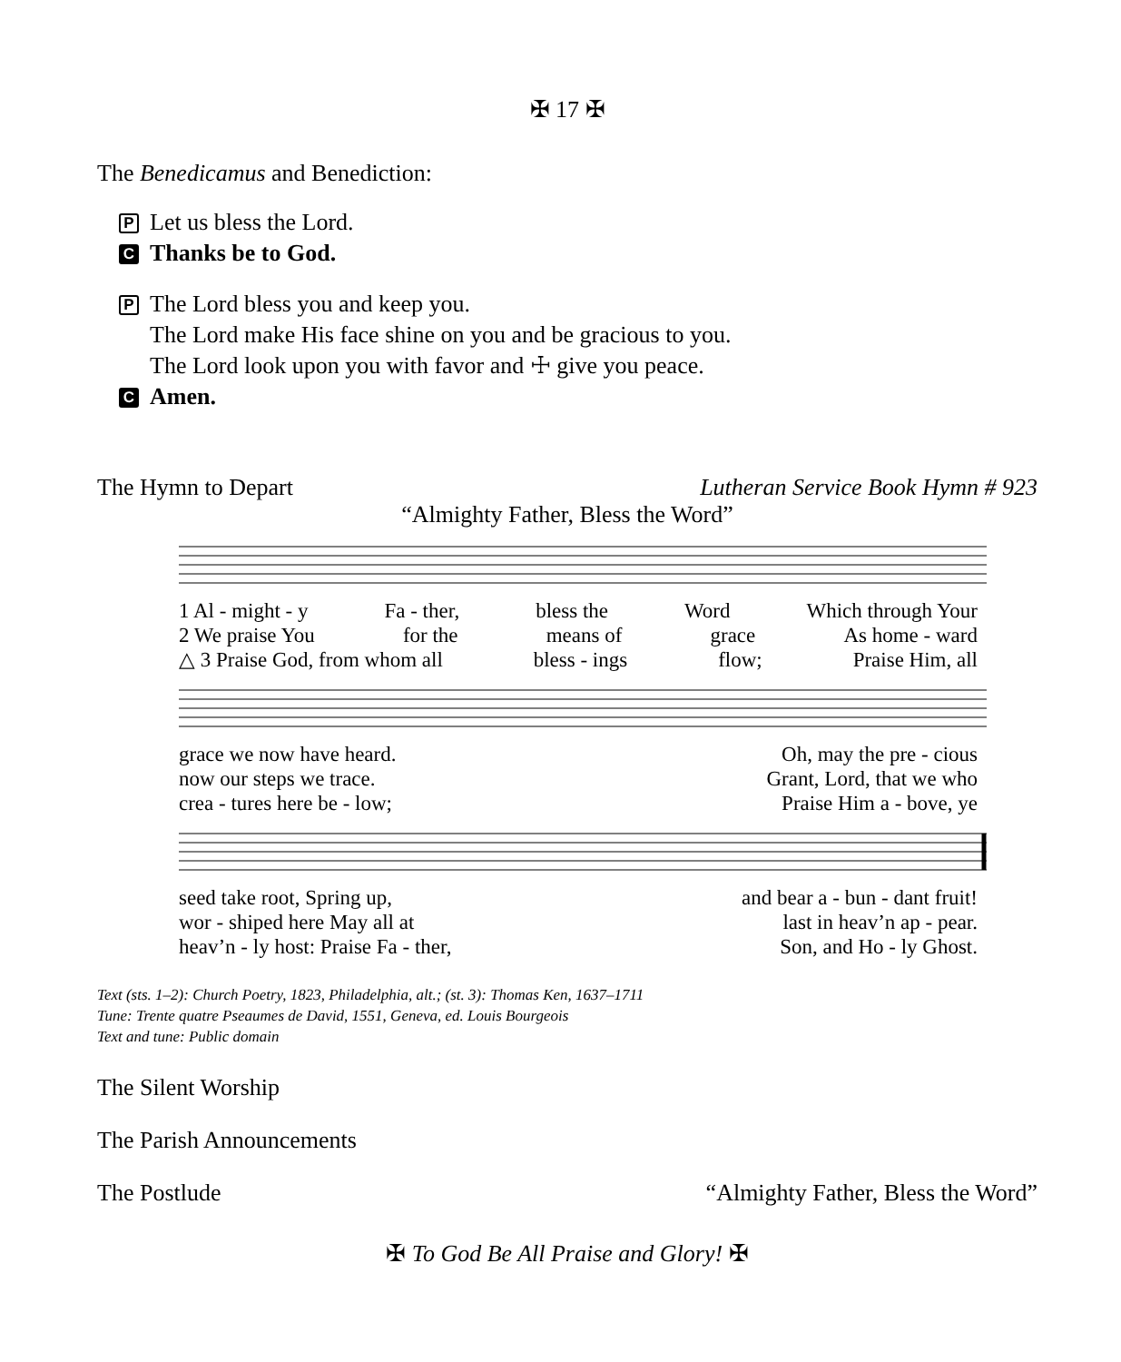✠ 17 ✠
The Benedicamus and Benediction:
P Let us bless the Lord.
C Thanks be to God.
P The Lord bless you and keep you.
The Lord make His face shine on you and be gracious to you.
The Lord look upon you with favor and ☩ give you peace.
C Amen.
The Hymn to Depart Lutheran Service Book Hymn # 923
“Almighty Father, Bless the Word”
1 Al - might - y Fa - ther, bless the Word Which through Your
2 We praise You for the means of grace As home - ward
△ 3 Praise God, from whom all bless - ings flow; Praise Him, all
grace we now have heard. Oh, may the pre - cious
now our steps we trace. Grant, Lord, that we who
crea - tures here be - low; Praise Him a - bove, ye
seed take root, Spring up, and bear a - bun - dant fruit!
wor - shiped here May all at last in heav’n ap - pear.
heav’n - ly host: Praise Fa - ther, Son, and Ho - ly Ghost.
Text (sts. 1–2): Church Poetry, 1823, Philadelphia, alt.; (st. 3): Thomas Ken, 1637–1711
Tune: Trente quatre Pseaumes de David, 1551, Geneva, ed. Louis Bourgeois
Text and tune: Public domain
The Silent Worship
The Parish Announcements
The Postlude “Almighty Father, Bless the Word”
✠ To God Be All Praise and Glory! ✠